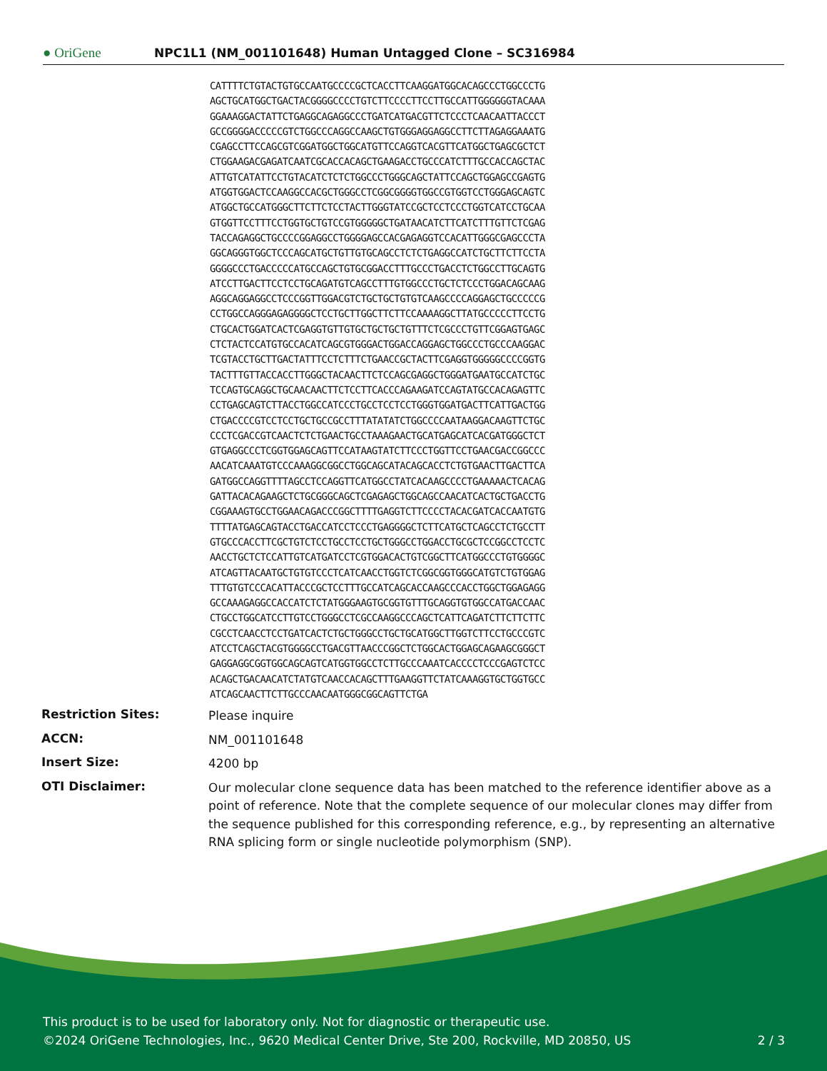● OriGene NPC1L1 (NM_001101648) Human Untagged Clone – SC316984
CATTTTCTGTACTGTGCCAATGCCCCGCTCACCTTCAAGGATGGCACAGCCCTGGCCCTG
AGCTGCATGGCTGACTACGGGGCCCCTGTCTTCCCCTTCCTTGCCATTGGGGGGTACAAA
GGAAAGGACTATTCTGAGGCAGAGGCCCTGATCATGACGTTCTCCCTCAACAATTACCCT
GCCGGGGACCCCCGTCTGGCCCAGGCCAAGCTGTGGGAGGAGGCCTTCTTAGAGGAAATG
CGAGCCTTCCAGCGTCGGATGGCTGGCATGTTCCAGGTCACGTTCATGGCTGAGCGCTCT
CTGGAAGACGAGATCAATCGCACCACAGCTGAAGACCTGCCCATCTTTGCCACCAGCTAC
ATTGTCATATTCCTGTACATCTCTCTGGCCCTGGGCAGCTATTCCAGCTGGAGCCGAGTG
ATGGTGGACTCCAAGGCCACGCTGGGCCTCGGCGGGGTGGCCGTGGTCCTGGGAGCAGTC
ATGGCTGCCATGGGCTTCTTCTCCTACTTGGGTATCCGCTCCTCCCTGGTCATCCTGCAA
GTGGTTCCTTTCCTGGTGCTGTCCGTGGGGGCTGATAACATCTTCATCTTTGTTCTCGAG
TACCAGAGGCTGCCCCGGAGGCCTGGGGAGCCACGAGAGGTCCACATTGGGCGAGCCCTA
GGCAGGGTGGCTCCCAGCATGCTGTTGTGCAGCCTCTCTGAGGCCATCTGCTTCTTCCTA
GGGGCCCTGACCCCCATGCCAGCTGTGCGGACCTTTGCCCTGACCTCTGGCCTTGCAGTG
ATCCTTGACTTCCTCCTGCAGATGTCAGCCTTTGTGGCCCTGCTCTCCCTGGACAGCAAG
AGGCAGGAGGCCTCCCGGTTGGACGTCTGCTGCTGTGTCAAGCCCCAGGAGCTGCCCCCG
CCTGGCCAGGGAGAGGGGCTCCTGCTTGGCTTCTTCCAAAAGGCTTATGCCCCCTTCCTG
CTGCACTGGATCACTCGAGGTGTTGTGCTGCTGCTGTTTCTCGCCCTGTTCGGAGTGAGC
CTCTACTCCATGTGCCACATCAGCGTGGGACTGGACCAGGAGCTGGCCCTGCCCAAGGAC
TCGTACCTGCTTGACTATTTCCTCTTTCTGAACCGCTACTTCGAGGTGGGGGCCCCGGTG
TACTTTGTTACCACCTTGGGCTACAACTTCTCCAGCGAGGCTGGGATGAATGCCATCTGC
TCCAGTGCAGGCTGCAACAACTTCTCCTTCACCCAGAAGATCCAGTATGCCACAGAGTTC
CCTGAGCAGTCTTACCTGGCCATCCCTGCCTCCTCCTGGGTGGATGACTTCATTGACTGG
CTGACCCCGTCCTCCTGCTGCCGCCTTTATATATCTGGCCCCAATAAGGACAAGTTCTGC
CCCTCGACCGTCAACTCTCTGAACTGCCTAAAGAACTGCATGAGCATCACGATGGGCTCT
GTGAGGCCCTCGGTGGAGCAGTTCCATAAGTATCTTCCCTGGTTCCTGAACGACCGGCCC
AACATCAAATGTCCCAAAGGCGGCCTGGCAGCATACAGCACCTCTGTGAACTTGACTTCA
GATGGCCAGGTTTTAGCCTCCAGGTTCATGGCCTATCACAAGCCCCTGAAAAACTCACAG
GATTACACAGAAGCTCTGCGGGCAGCTCGAGAGCTGGCAGCCAACATCACTGCTGACCTG
CGGAAAGTGCCTGGAACAGACCCGGCTTTTGAGGTCTTCCCCTACACGATCACCAATGTG
TTTTATGAGCAGTACCTGACCATCCTCCCTGAGGGGCTCTTCATGCTCAGCCTCTGCCTT
GTGCCCACCTTCGCTGTCTCCTGCCTCCTGCTGGGCCTGGACCTGCGCTCCGGCCTCCTC
AACCTGCTCTCCATTGTCATGATCCTCGTGGACACTGTCGGCTTCATGGCCCTGTGGGGC
ATCAGTTACAATGCTGTGTCCCTCATCAACCTGGTCTCGGCGGTGGGCATGTCTGTGGAG
TTTGTGTCCCACATTACCCGCTCCTTTGCCATCAGCACCAAGCCCACCTGGCTGGAGAGG
GCCAAAGAGGCCACCATCTCTATGGGAAGTGCGGTGTTTGCAGGTGTGGCCATGACCAAC
CTGCCTGGCATCCTTGTCCTGGGCCTCGCCAAGGCCCAGCTCATTCAGATCTTCTTCTTC
CGCCTCAACCTCCTGATCACTCTGCTGGGCCTGCTGCATGGCTTGGTCTTCCTGCCCGTC
ATCCTCAGCTACGTGGGGCCTGACGTTAACCCGGCTCTGGCACTGGAGCAGAAGCGGGCT
GAGGAGGCGGTGGCAGCAGTCATGGTGGCCTCTTGCCCAAATCACCCCTCCCGAGTCTCC
ACAGCTGACAACATCTATGTCAACCACAGCTTTGAAGGTTCTATCAAAGGTGCTGGTGCC
ATCAGCAACTTCTTGCCCAACAATGGGCGGCAGTTCTGA
| Restriction Sites: | Please inquire |
| ACCN: | NM_001101648 |
| Insert Size: | 4200 bp |
| OTI Disclaimer: | Our molecular clone sequence data has been matched to the reference identifier above as a point of reference. Note that the complete sequence of our molecular clones may differ from the sequence published for this corresponding reference, e.g., by representing an alternative RNA splicing form or single nucleotide polymorphism (SNP). |
This product is to be used for laboratory only. Not for diagnostic or therapeutic use.
©2024 OriGene Technologies, Inc., 9620 Medical Center Drive, Ste 200, Rockville, MD 20850, US 2 / 3